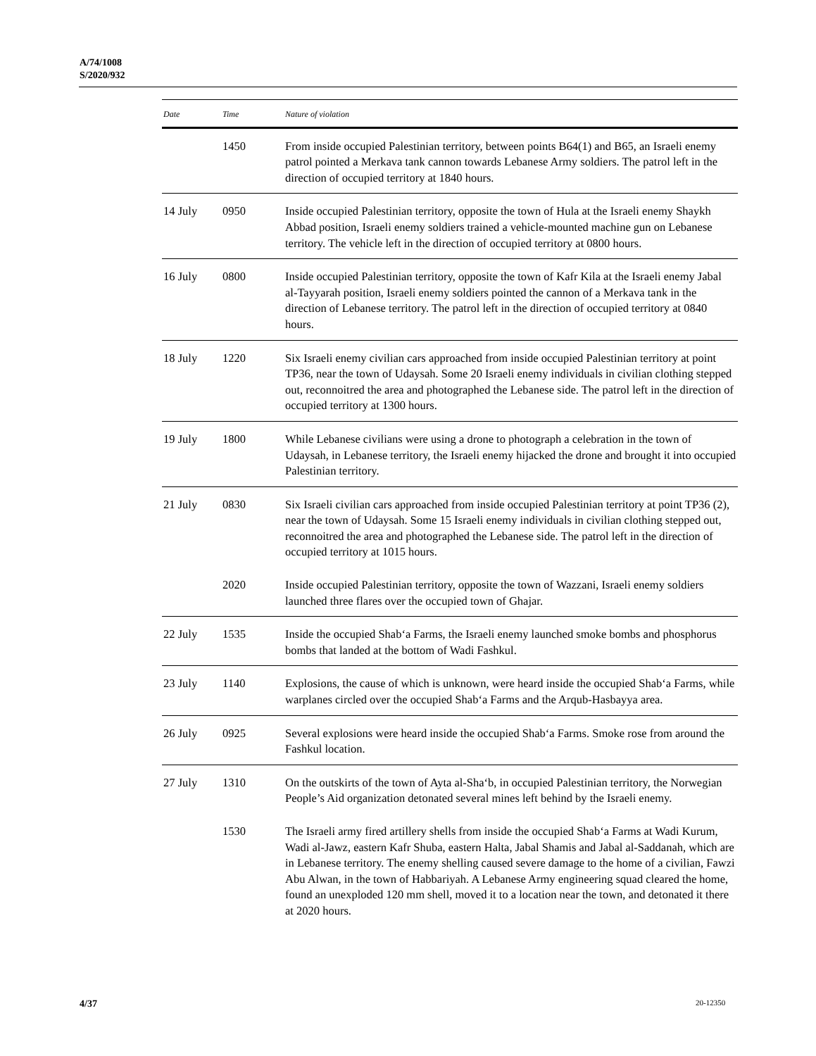A/74/1008
S/2020/932
| Date | Time | Nature of violation |
| --- | --- | --- |
| | 1450 | From inside occupied Palestinian territory, between points B64(1) and B65, an Israeli enemy patrol pointed a Merkava tank cannon towards Lebanese Army soldiers. The patrol left in the direction of occupied territory at 1840 hours. |
| 14 July | 0950 | Inside occupied Palestinian territory, opposite the town of Hula at the Israeli enemy Shaykh Abbad position, Israeli enemy soldiers trained a vehicle-mounted machine gun on Lebanese territory. The vehicle left in the direction of occupied territory at 0800 hours. |
| 16 July | 0800 | Inside occupied Palestinian territory, opposite the town of Kafr Kila at the Israeli enemy Jabal al-Tayyarah position, Israeli enemy soldiers pointed the cannon of a Merkava tank in the direction of Lebanese territory. The patrol left in the direction of occupied territory at 0840 hours. |
| 18 July | 1220 | Six Israeli enemy civilian cars approached from inside occupied Palestinian territory at point TP36, near the town of Udaysah. Some 20 Israeli enemy individuals in civilian clothing stepped out, reconnoitred the area and photographed the Lebanese side. The patrol left in the direction of occupied territory at 1300 hours. |
| 19 July | 1800 | While Lebanese civilians were using a drone to photograph a celebration in the town of Udaysah, in Lebanese territory, the Israeli enemy hijacked the drone and brought it into occupied Palestinian territory. |
| 21 July | 0830 | Six Israeli civilian cars approached from inside occupied Palestinian territory at point TP36 (2), near the town of Udaysah. Some 15 Israeli enemy individuals in civilian clothing stepped out, reconnoitred the area and photographed the Lebanese side. The patrol left in the direction of occupied territory at 1015 hours. |
| | 2020 | Inside occupied Palestinian territory, opposite the town of Wazzani, Israeli enemy soldiers launched three flares over the occupied town of Ghajar. |
| 22 July | 1535 | Inside the occupied Shab‘a Farms, the Israeli enemy launched smoke bombs and phosphorus bombs that landed at the bottom of Wadi Fashkul. |
| 23 July | 1140 | Explosions, the cause of which is unknown, were heard inside the occupied Shab‘a Farms, while warplanes circled over the occupied Shab‘a Farms and the Arqub-Hasbayya area. |
| 26 July | 0925 | Several explosions were heard inside the occupied Shab‘a Farms. Smoke rose from around the Fashkul location. |
| 27 July | 1310 | On the outskirts of the town of Ayta al-Sha‘b, in occupied Palestinian territory, the Norwegian People’s Aid organization detonated several mines left behind by the Israeli enemy. |
| | 1530 | The Israeli army fired artillery shells from inside the occupied Shab‘a Farms at Wadi Kurum, Wadi al-Jawz, eastern Kafr Shuba, eastern Halta, Jabal Shamis and Jabal al-Saddanah, which are in Lebanese territory. The enemy shelling caused severe damage to the home of a civilian, Fawzi Abu Alwan, in the town of Habbariyah. A Lebanese Army engineering squad cleared the home, found an unexploded 120 mm shell, moved it to a location near the town, and detonated it there at 2020 hours. |
4/37 20-12350